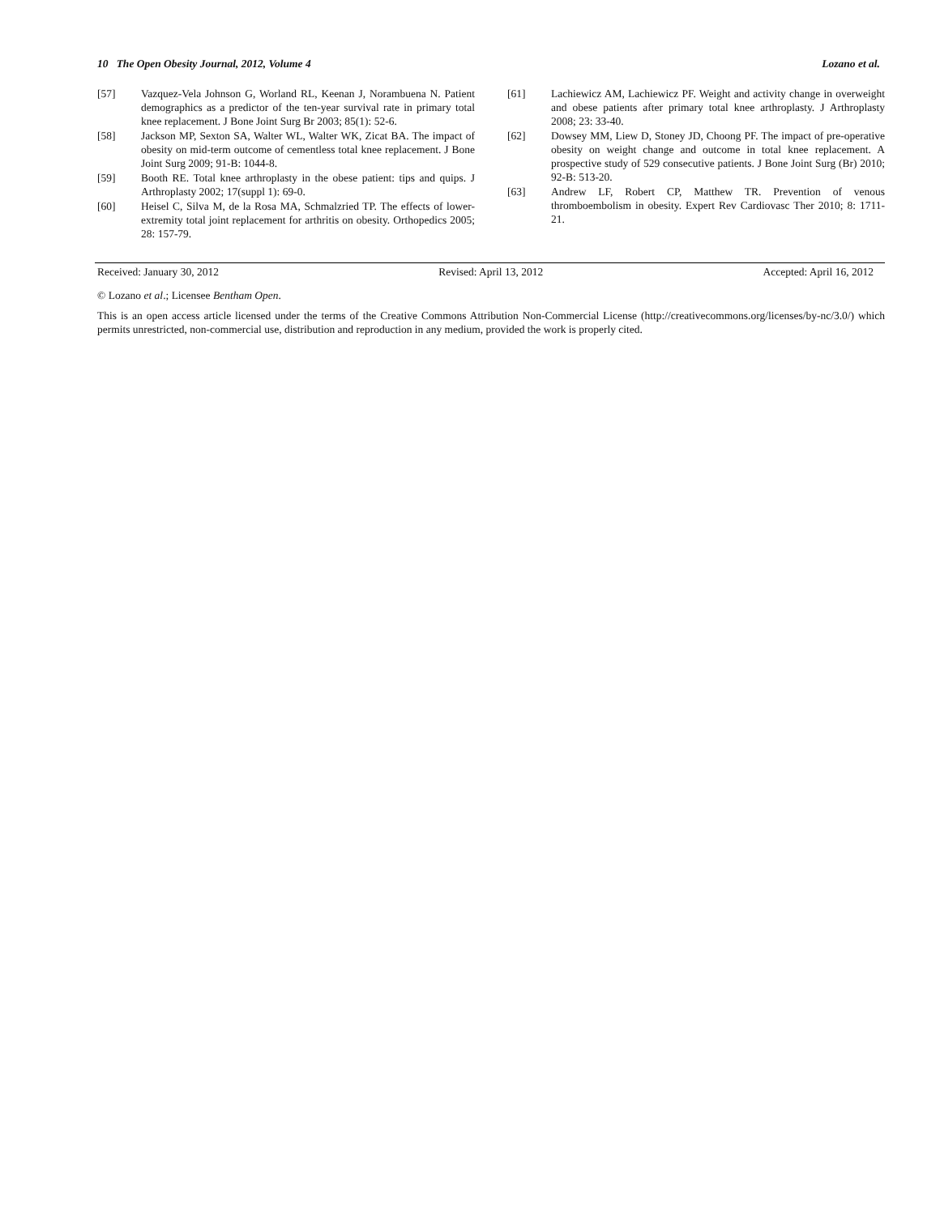10 The Open Obesity Journal, 2012, Volume 4 Lozano et al.
[57] Vazquez-Vela Johnson G, Worland RL, Keenan J, Norambuena N. Patient demographics as a predictor of the ten-year survival rate in primary total knee replacement. J Bone Joint Surg Br 2003; 85(1): 52-6.
[58] Jackson MP, Sexton SA, Walter WL, Walter WK, Zicat BA. The impact of obesity on mid-term outcome of cementless total knee replacement. J Bone Joint Surg 2009; 91-B: 1044-8.
[59] Booth RE. Total knee arthroplasty in the obese patient: tips and quips. J Arthroplasty 2002; 17(suppl 1): 69-0.
[60] Heisel C, Silva M, de la Rosa MA, Schmalzried TP. The effects of lower-extremity total joint replacement for arthritis on obesity. Orthopedics 2005; 28: 157-79.
[61] Lachiewicz AM, Lachiewicz PF. Weight and activity change in overweight and obese patients after primary total knee arthroplasty. J Arthroplasty 2008; 23: 33-40.
[62] Dowsey MM, Liew D, Stoney JD, Choong PF. The impact of pre-operative obesity on weight change and outcome in total knee replacement. A prospective study of 529 consecutive patients. J Bone Joint Surg (Br) 2010; 92-B: 513-20.
[63] Andrew LF, Robert CP, Matthew TR. Prevention of venous thromboembolism in obesity. Expert Rev Cardiovasc Ther 2010; 8: 1711-21.
Received: January 30, 2012 Revised: April 13, 2012 Accepted: April 16, 2012
© Lozano et al.; Licensee Bentham Open.
This is an open access article licensed under the terms of the Creative Commons Attribution Non-Commercial License (http://creativecommons.org/licenses/by-nc/3.0/) which permits unrestricted, non-commercial use, distribution and reproduction in any medium, provided the work is properly cited.